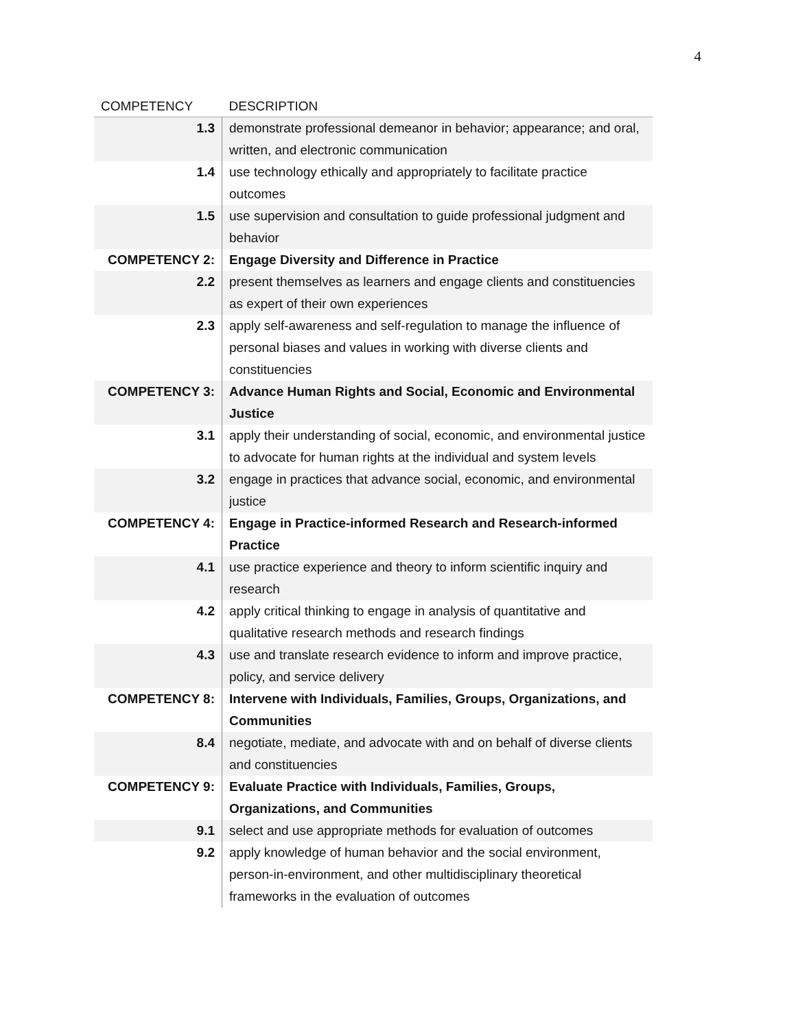4
| COMPETENCY | DESCRIPTION |
| --- | --- |
| 1.3 | demonstrate professional demeanor in behavior; appearance; and oral, written, and electronic communication |
| 1.4 | use technology ethically and appropriately to facilitate practice outcomes |
| 1.5 | use supervision and consultation to guide professional judgment and behavior |
| COMPETENCY 2: | Engage Diversity and Difference in Practice |
| 2.2 | present themselves as learners and engage clients and constituencies as expert of their own experiences |
| 2.3 | apply self-awareness and self-regulation to manage the influence of personal biases and values in working with diverse clients and constituencies |
| COMPETENCY 3: | Advance Human Rights and Social, Economic and Environmental Justice |
| 3.1 | apply their understanding of social, economic, and environmental justice to advocate for human rights at the individual and system levels |
| 3.2 | engage in practices that advance social, economic, and environmental justice |
| COMPETENCY 4: | Engage in Practice-informed Research and Research-informed Practice |
| 4.1 | use practice experience and theory to inform scientific inquiry and research |
| 4.2 | apply critical thinking to engage in analysis of quantitative and qualitative research methods and research findings |
| 4.3 | use and translate research evidence to inform and improve practice, policy, and service delivery |
| COMPETENCY 8: | Intervene with Individuals, Families, Groups, Organizations, and Communities |
| 8.4 | negotiate, mediate, and advocate with and on behalf of diverse clients and constituencies |
| COMPETENCY 9: | Evaluate Practice with Individuals, Families, Groups, Organizations, and Communities |
| 9.1 | select and use appropriate methods for evaluation of outcomes |
| 9.2 | apply knowledge of human behavior and the social environment, person-in-environment, and other multidisciplinary theoretical frameworks in the evaluation of outcomes |